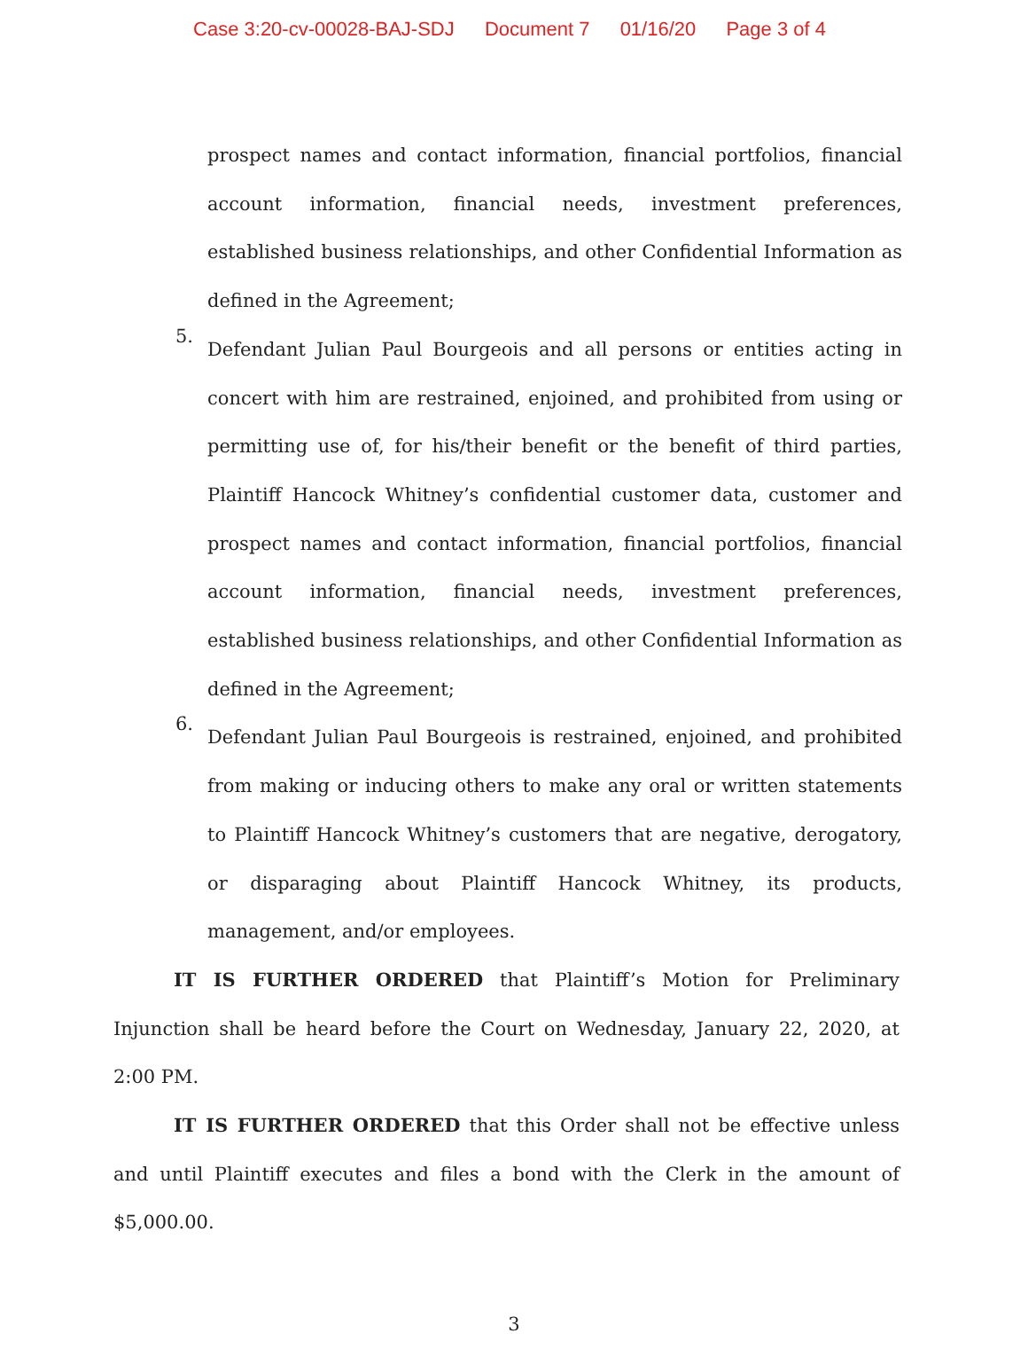Case 3:20-cv-00028-BAJ-SDJ Document 7 01/16/20 Page 3 of 4
prospect names and contact information, financial portfolios, financial account information, financial needs, investment preferences, established business relationships, and other Confidential Information as defined in the Agreement;
5.
Defendant Julian Paul Bourgeois and all persons or entities acting in concert with him are restrained, enjoined, and prohibited from using or permitting use of, for his/their benefit or the benefit of third parties, Plaintiff Hancock Whitney’s confidential customer data, customer and prospect names and contact information, financial portfolios, financial account information, financial needs, investment preferences, established business relationships, and other Confidential Information as defined in the Agreement;
6.
Defendant Julian Paul Bourgeois is restrained, enjoined, and prohibited from making or inducing others to make any oral or written statements to Plaintiff Hancock Whitney’s customers that are negative, derogatory, or disparaging about Plaintiff Hancock Whitney, its products, management, and/or employees.
IT IS FURTHER ORDERED that Plaintiff’s Motion for Preliminary Injunction shall be heard before the Court on Wednesday, January 22, 2020, at 2:00 PM.
IT IS FURTHER ORDERED that this Order shall not be effective unless and until Plaintiff executes and files a bond with the Clerk in the amount of $5,000.00.
3